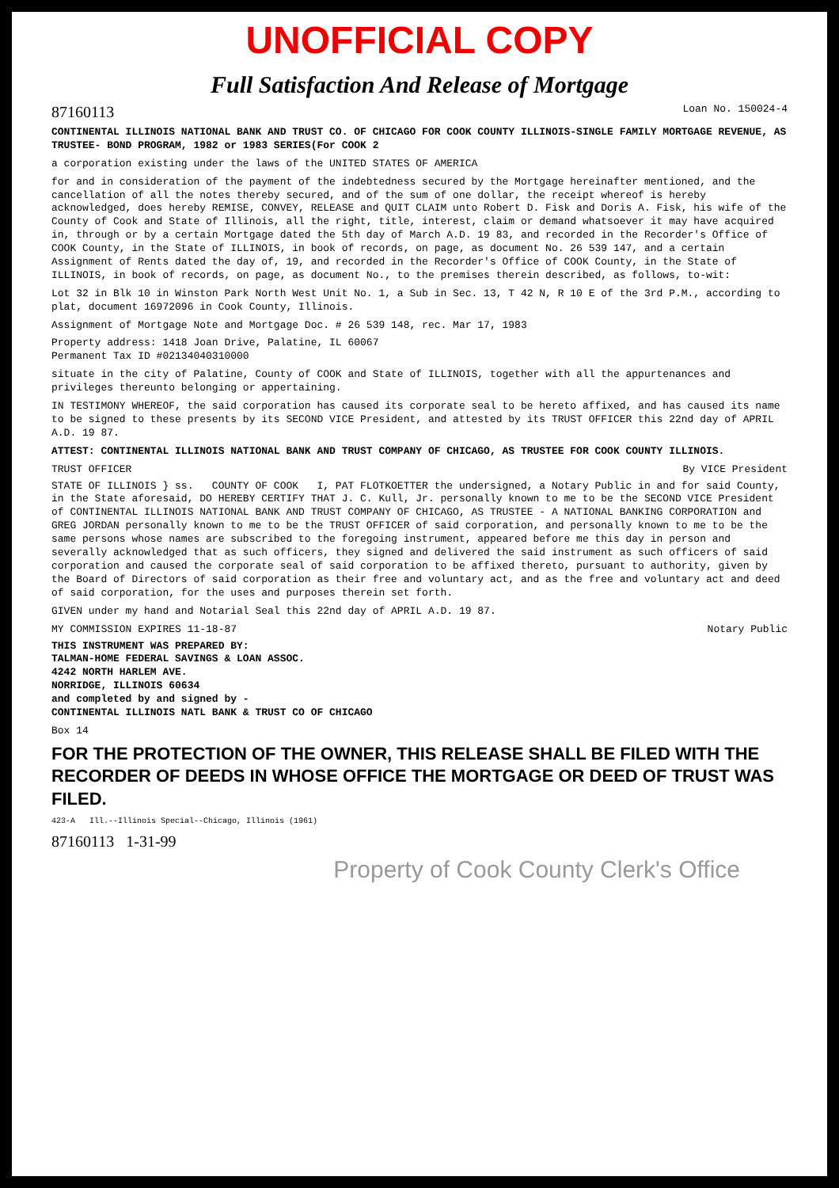UNOFFICIAL COPY
Full Satisfaction And Release of Mortgage
87160113 Loan No. 150024-4
CONTINENTAL ILLINOIS NATIONAL BANK AND TRUST CO. OF CHICAGO FOR COOK COUNTY ILLINOIS-SINGLE FAMILY MORTGAGE REVENUE, AS TRUSTEE- BOND PROGRAM, 1982 or 1983 SERIES(For COOK 2
a corporation existing under the laws of the UNITED STATES OF AMERICA
for and in consideration of the payment of the indebtedness secured by the Mortgage hereinafter mentioned, and the cancellation of all the notes thereby secured, and of the sum of one dollar, the receipt whereof is hereby acknowledged, does hereby REMISE, CONVEY, RELEASE and QUIT CLAIM unto Robert D. Fisk and Doris A. Fisk, his wife of the County of Cook and State of Illinois, all the right, title, interest, claim or demand whatsoever it may have acquired in, through or by a certain Mortgage dated the 5th day of March A.D. 19 83, and recorded in the Recorder's Office of COOK County, in the State of ILLINOIS, in book of records, on page, as document No. 26 539 147, and a certain Assignment of Rents dated the day of, 19, and recorded in the Recorder's Office of COOK County, in the State of ILLINOIS, in book of records, on page, as document No., to the premises therein described, as follows, to-wit:
Lot 32 in Blk 10 in Winston Park North West Unit No. 1, a Sub in Sec. 13, T 42 N, R 10 E of the 3rd P.M., according to plat, document 16972096 in Cook County, Illinois.
Assignment of Mortgage Note and Mortgage Doc. # 26 539 148, rec. Mar 17, 1983
Property address: 1418 Joan Drive, Palatine, IL 60067
Permanent Tax ID #02134040310000
situate in the city of Palatine, County of COOK and State of ILLINOIS, together with all the appurtenances and privileges thereunto belonging or appertaining.
IN TESTIMONY WHEREOF, the said corporation has caused its corporate seal to be hereto affixed, and has caused its name to be signed to these presents by its SECOND VICE President, and attested by its TRUST OFFICER this 22nd day of APRIL A.D. 19 87.
ATTEST: CONTINENTAL ILLINOIS NATIONAL BANK AND TRUST COMPANY OF CHICAGO, AS TRUSTEE FOR COOK COUNTY ILLINOIS.
TRUST OFFICER By VICE President
STATE OF ILLINOIS } ss. COUNTY OF COOK I, PAT FLOTKOETTER the undersigned, a Notary Public in and for said County, in the State aforesaid, DO HEREBY CERTIFY THAT J. C. Kull, Jr. personally known to me to be the SECOND VICE President of CONTINENTAL ILLINOIS NATIONAL BANK AND TRUST COMPANY OF CHICAGO, AS TRUSTEE - A NATIONAL BANKING CORPORATION and GREG JORDAN personally known to me to be the TRUST OFFICER of said corporation, and personally known to me to be the same persons whose names are subscribed to the foregoing instrument, appeared before me this day in person and severally acknowledged that as such officers, they signed and delivered the said instrument as such officers of said corporation and caused the corporate seal of said corporation to be affixed thereto, pursuant to authority, given by the Board of Directors of said corporation as their free and voluntary act, and as the free and voluntary act and deed of said corporation, for the uses and purposes therein set forth.
GIVEN under my hand and Notarial Seal this 22nd day of APRIL A.D. 19 87.
MY COMMISSION EXPIRES 11-18-87 Notary Public
THIS INSTRUMENT WAS PREPARED BY:
TALMAN-HOME FEDERAL SAVINGS & LOAN ASSOC.
4242 NORTH HARLEM AVE.
NORRIDGE, ILLINOIS 60634
and completed by and signed by -
CONTINENTAL ILLINOIS NATL BANK & TRUST CO OF CHICAGO
Box 14
FOR THE PROTECTION OF THE OWNER, THIS RELEASE SHALL BE FILED WITH THE RECORDER OF DEEDS IN WHOSE OFFICE THE MORTGAGE OR DEED OF TRUST WAS FILED.
423-A Ill.--Illinois Special--Chicago, Illinois (1961)
87160113 1-31-99
Property of Cook County Clerk's Office